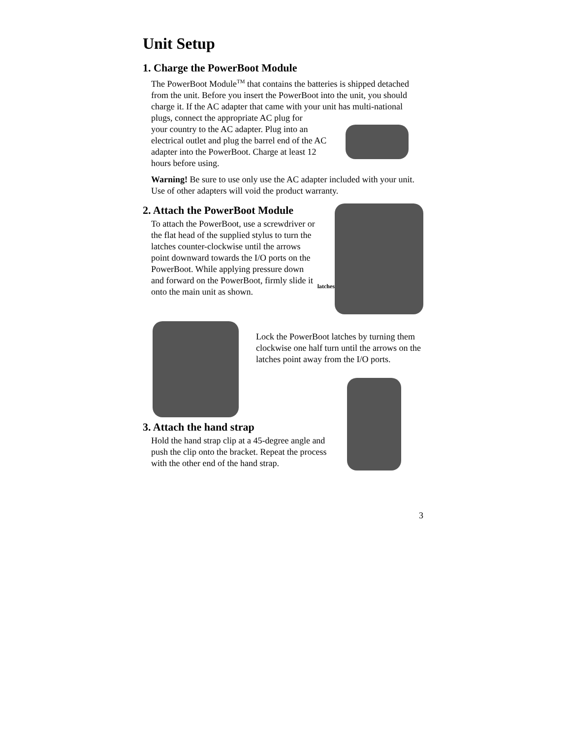Unit Setup
1. Charge the PowerBoot Module
The PowerBoot Module<sup>TM</sup> that contains the batteries is shipped detached from the unit. Before you insert the PowerBoot into the unit, you should charge it. If the AC adapter that came with your unit has multi-national plugs, connect the appropriate AC plug for
your country to the AC adapter. Plug into an electrical outlet and plug the barrel end of the AC adapter into the PowerBoot. Charge at least 12 hours before using.
Warning! Be sure to use only use the AC adapter included with your unit. Use of other adapters will void the product warranty.
2. Attach the PowerBoot Module
To attach the PowerBoot, use a screwdriver or the flat head of the supplied stylus to turn the latches counter-clockwise until the arrows point downward towards the I/O ports on the PowerBoot. While applying pressure down and forward on the PowerBoot, firmly slide it onto the main unit as shown.
latches
Lock the PowerBoot latches by turning them clockwise one half turn until the arrows on the latches point away from the I/O ports.
3. Attach the hand strap
Hold the hand strap clip at a 45-degree angle and push the clip onto the bracket. Repeat the process with the other end of the hand strap.
3